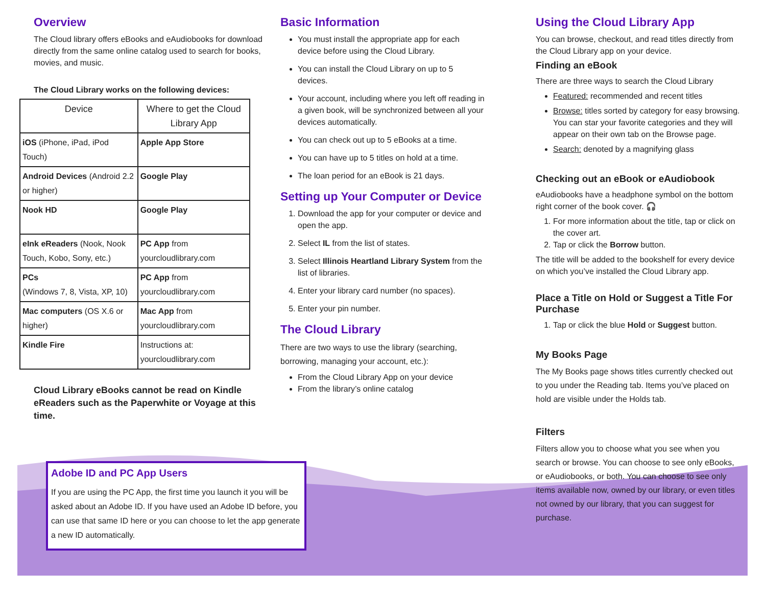Overview
The Cloud library offers eBooks and eAudiobooks for download directly from the same online catalog used to search for books, movies, and music.
The Cloud Library works on the following devices:
| Device | Where to get the Cloud Library App |
| --- | --- |
| iOS (iPhone, iPad, iPod Touch) | Apple App Store |
| Android Devices (Android 2.2 or higher) | Google Play |
| Nook HD | Google Play |
| eInk eReaders (Nook, Nook Touch, Kobo, Sony, etc.) | PC App from yourcloudlibrary.com |
| PCs (Windows 7, 8, Vista, XP, 10) | PC App from yourcloudlibrary.com |
| Mac computers (OS X.6 or higher) | Mac App from yourcloudlibrary.com |
| Kindle Fire | Instructions at: yourcloudlibrary.com |
Cloud Library eBooks cannot be read on Kindle eReaders such as the Paperwhite or Voyage at this time.
Basic Information
You must install the appropriate app for each device before using the Cloud Library.
You can install the Cloud Library on up to 5 devices.
Your account, including where you left off reading in a given book, will be synchronized between all your devices automatically.
You can check out up to 5 eBooks at a time.
You can have up to 5 titles on hold at a time.
The loan period for an eBook is 21 days.
Setting up Your Computer or Device
1. Download the app for your computer or device and open the app.
2. Select IL from the list of states.
3. Select Illinois Heartland Library System from the list of libraries.
4. Enter your library card number (no spaces).
5. Enter your pin number.
The Cloud Library
There are two ways to use the library (searching, borrowing, managing your account, etc.):
From the Cloud Library App on your device
From the library’s online catalog
Using the Cloud Library App
You can browse, checkout, and read titles directly from the Cloud Library app on your device.
Finding an eBook
There are three ways to search the Cloud Library
Featured: recommended and recent titles
Browse: titles sorted by category for easy browsing. You can star your favorite categories and they will appear on their own tab on the Browse page.
Search: denoted by a magnifying glass
Checking out an eBook or eAudiobook
eAudiobooks have a headphone symbol on the bottom right corner of the book cover. 🎧
1. For more information about the title, tap or click on the cover art.
2. Tap or click the Borrow button.
The title will be added to the bookshelf for every device on which you’ve installed the Cloud Library app.
Place a Title on Hold or Suggest a Title For Purchase
1. Tap or click the blue Hold or Suggest button.
My Books Page
The My Books page shows titles currently checked out to you under the Reading tab. Items you’ve placed on hold are visible under the Holds tab.
Filters
Filters allow you to choose what you see when you search or browse. You can choose to see only eBooks, or eAudiobooks, or both. You can choose to see only items available now, owned by our library, or even titles not owned by our library, that you can suggest for purchase.
Adobe ID and PC App Users
If you are using the PC App, the first time you launch it you will be asked about an Adobe ID. If you have used an Adobe ID before, you can use that same ID here or you can choose to let the app generate a new ID automatically.